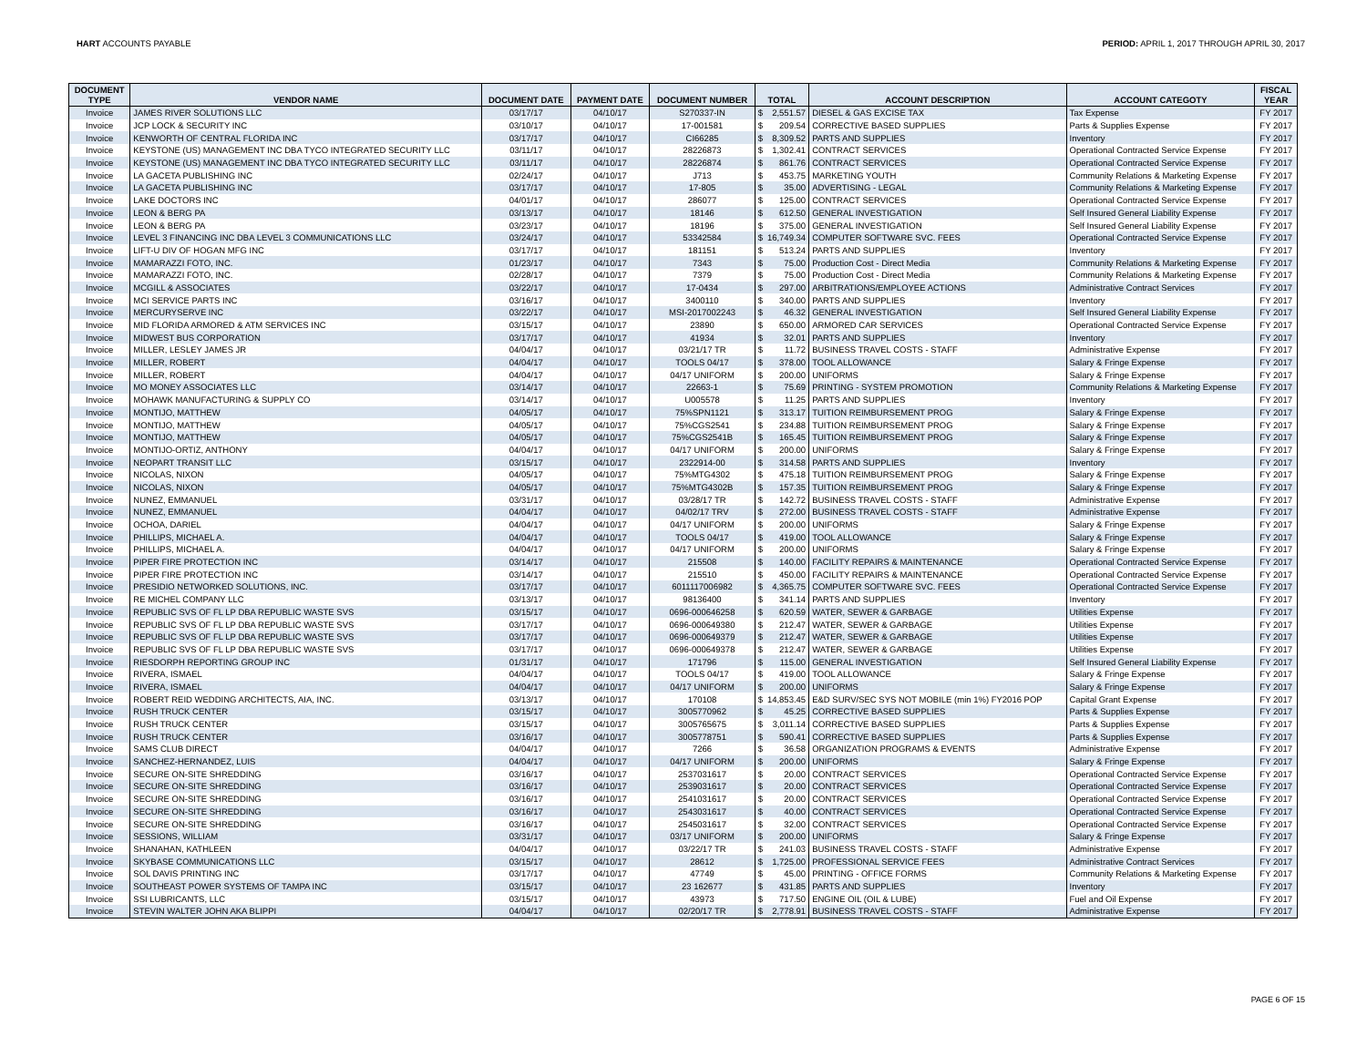HART ACCOUNTS PAYABLE PERIOD: APRIL 1, 2017 THROUGH APRIL 30, 2017
| DOCUMENT TYPE | VENDOR NAME | DOCUMENT DATE | PAYMENT DATE | DOCUMENT NUMBER | TOTAL | ACCOUNT DESCRIPTION | ACCOUNT CATEGOTY | FISCAL YEAR |
| --- | --- | --- | --- | --- | --- | --- | --- | --- |
| Invoice | JAMES RIVER SOLUTIONS LLC | 03/17/17 | 04/10/17 | S270337-IN | $ 2,551.57 | DIESEL & GAS EXCISE TAX | Tax Expense | FY 2017 |
| Invoice | JCP LOCK & SECURITY INC | 03/10/17 | 04/10/17 | 17-001581 | $ 209.54 | CORRECTIVE BASED SUPPLIES | Parts & Supplies Expense | FY 2017 |
| Invoice | KENWORTH OF CENTRAL FLORIDA INC | 03/17/17 | 04/10/17 | CI66285 | $ 8,309.52 | PARTS AND SUPPLIES | Inventory | FY 2017 |
| Invoice | KEYSTONE (US) MANAGEMENT INC DBA TYCO INTEGRATED SECURITY LLC | 03/11/17 | 04/10/17 | 28226873 | $ 1,302.41 | CONTRACT SERVICES | Operational Contracted Service Expense | FY 2017 |
| Invoice | KEYSTONE (US) MANAGEMENT INC DBA TYCO INTEGRATED SECURITY LLC | 03/11/17 | 04/10/17 | 28226874 | $ 861.76 | CONTRACT SERVICES | Operational Contracted Service Expense | FY 2017 |
| Invoice | LA GACETA PUBLISHING INC | 02/24/17 | 04/10/17 | J713 | $ 453.75 | MARKETING YOUTH | Community Relations & Marketing Expense | FY 2017 |
| Invoice | LA GACETA PUBLISHING INC | 03/17/17 | 04/10/17 | 17-805 | $ 35.00 | ADVERTISING - LEGAL | Community Relations & Marketing Expense | FY 2017 |
| Invoice | LAKE DOCTORS INC | 04/01/17 | 04/10/17 | 286077 | $ 125.00 | CONTRACT SERVICES | Operational Contracted Service Expense | FY 2017 |
| Invoice | LEON & BERG PA | 03/13/17 | 04/10/17 | 18146 | $ 612.50 | GENERAL INVESTIGATION | Self Insured General Liability Expense | FY 2017 |
| Invoice | LEON & BERG PA | 03/23/17 | 04/10/17 | 18196 | $ 375.00 | GENERAL INVESTIGATION | Self Insured General Liability Expense | FY 2017 |
| Invoice | LEVEL 3 FINANCING INC DBA LEVEL 3 COMMUNICATIONS LLC | 03/24/17 | 04/10/17 | 53342584 | $ 16,749.34 | COMPUTER SOFTWARE SVC. FEES | Operational Contracted Service Expense | FY 2017 |
| Invoice | LIFT-U DIV OF HOGAN MFG INC | 03/17/17 | 04/10/17 | 181151 | $ 513.24 | PARTS AND SUPPLIES | Inventory | FY 2017 |
| Invoice | MAMARAZZI FOTO, INC. | 01/23/17 | 04/10/17 | 7343 | $ 75.00 | Production Cost - Direct Media | Community Relations & Marketing Expense | FY 2017 |
| Invoice | MAMARAZZI FOTO, INC. | 02/28/17 | 04/10/17 | 7379 | $ 75.00 | Production Cost - Direct Media | Community Relations & Marketing Expense | FY 2017 |
| Invoice | MCGILL & ASSOCIATES | 03/22/17 | 04/10/17 | 17-0434 | $ 297.00 | ARBITRATIONS/EMPLOYEE ACTIONS | Administrative Contract Services | FY 2017 |
| Invoice | MCI SERVICE PARTS INC | 03/16/17 | 04/10/17 | 3400110 | $ 340.00 | PARTS AND SUPPLIES | Inventory | FY 2017 |
| Invoice | MERCURYSERVE INC | 03/22/17 | 04/10/17 | MSI-2017002243 | $ 46.32 | GENERAL INVESTIGATION | Self Insured General Liability Expense | FY 2017 |
| Invoice | MID FLORIDA ARMORED & ATM SERVICES INC | 03/15/17 | 04/10/17 | 23890 | $ 650.00 | ARMORED CAR SERVICES | Operational Contracted Service Expense | FY 2017 |
| Invoice | MIDWEST BUS CORPORATION | 03/17/17 | 04/10/17 | 41934 | $ 32.01 | PARTS AND SUPPLIES | Inventory | FY 2017 |
| Invoice | MILLER, LESLEY JAMES JR | 04/04/17 | 04/10/17 | 03/21/17 TR | $ 11.72 | BUSINESS TRAVEL COSTS - STAFF | Administrative Expense | FY 2017 |
| Invoice | MILLER, ROBERT | 04/04/17 | 04/10/17 | TOOLS 04/17 | $ 378.00 | TOOL ALLOWANCE | Salary & Fringe Expense | FY 2017 |
| Invoice | MILLER, ROBERT | 04/04/17 | 04/10/17 | 04/17 UNIFORM | $ 200.00 | UNIFORMS | Salary & Fringe Expense | FY 2017 |
| Invoice | MO MONEY ASSOCIATES LLC | 03/14/17 | 04/10/17 | 22663-1 | $ 75.69 | PRINTING - SYSTEM PROMOTION | Community Relations & Marketing Expense | FY 2017 |
| Invoice | MOHAWK MANUFACTURING & SUPPLY CO | 03/14/17 | 04/10/17 | U005578 | $ 11.25 | PARTS AND SUPPLIES | Inventory | FY 2017 |
| Invoice | MONTIJO, MATTHEW | 04/05/17 | 04/10/17 | 75%SPN1121 | $ 313.17 | TUITION REIMBURSEMENT PROG | Salary & Fringe Expense | FY 2017 |
| Invoice | MONTIJO, MATTHEW | 04/05/17 | 04/10/17 | 75%CGS2541 | $ 234.88 | TUITION REIMBURSEMENT PROG | Salary & Fringe Expense | FY 2017 |
| Invoice | MONTIJO, MATTHEW | 04/05/17 | 04/10/17 | 75%CGS2541B | $ 165.45 | TUITION REIMBURSEMENT PROG | Salary & Fringe Expense | FY 2017 |
| Invoice | MONTIJO-ORTIZ, ANTHONY | 04/04/17 | 04/10/17 | 04/17 UNIFORM | $ 200.00 | UNIFORMS | Salary & Fringe Expense | FY 2017 |
| Invoice | NEOPART TRANSIT LLC | 03/15/17 | 04/10/17 | 2322914-00 | $ 314.58 | PARTS AND SUPPLIES | Inventory | FY 2017 |
| Invoice | NICOLAS, NIXON | 04/05/17 | 04/10/17 | 75%MTG4302 | $ 475.18 | TUITION REIMBURSEMENT PROG | Salary & Fringe Expense | FY 2017 |
| Invoice | NICOLAS, NIXON | 04/05/17 | 04/10/17 | 75%MTG4302B | $ 157.35 | TUITION REIMBURSEMENT PROG | Salary & Fringe Expense | FY 2017 |
| Invoice | NUNEZ, EMMANUEL | 03/31/17 | 04/10/17 | 03/28/17 TR | $ 142.72 | BUSINESS TRAVEL COSTS - STAFF | Administrative Expense | FY 2017 |
| Invoice | NUNEZ, EMMANUEL | 04/04/17 | 04/10/17 | 04/02/17 TRV | $ 272.00 | BUSINESS TRAVEL COSTS - STAFF | Administrative Expense | FY 2017 |
| Invoice | OCHOA, DARIEL | 04/04/17 | 04/10/17 | 04/17 UNIFORM | $ 200.00 | UNIFORMS | Salary & Fringe Expense | FY 2017 |
| Invoice | PHILLIPS, MICHAEL A. | 04/04/17 | 04/10/17 | TOOLS 04/17 | $ 419.00 | TOOL ALLOWANCE | Salary & Fringe Expense | FY 2017 |
| Invoice | PHILLIPS, MICHAEL A. | 04/04/17 | 04/10/17 | 04/17 UNIFORM | $ 200.00 | UNIFORMS | Salary & Fringe Expense | FY 2017 |
| Invoice | PIPER FIRE PROTECTION INC | 03/14/17 | 04/10/17 | 215508 | $ 140.00 | FACILITY REPAIRS & MAINTENANCE | Operational Contracted Service Expense | FY 2017 |
| Invoice | PIPER FIRE PROTECTION INC | 03/14/17 | 04/10/17 | 215510 | $ 450.00 | FACILITY REPAIRS & MAINTENANCE | Operational Contracted Service Expense | FY 2017 |
| Invoice | PRESIDIO NETWORKED SOLUTIONS, INC. | 03/17/17 | 04/10/17 | 6011117006982 | $ 4,365.75 | COMPUTER SOFTWARE SVC. FEES | Operational Contracted Service Expense | FY 2017 |
| Invoice | RE MICHEL COMPANY LLC | 03/13/17 | 04/10/17 | 98136400 | $ 341.14 | PARTS AND SUPPLIES | Inventory | FY 2017 |
| Invoice | REPUBLIC SVS OF FL LP DBA REPUBLIC WASTE SVS | 03/15/17 | 04/10/17 | 0696-000646258 | $ 620.59 | WATER, SEWER & GARBAGE | Utilities Expense | FY 2017 |
| Invoice | REPUBLIC SVS OF FL LP DBA REPUBLIC WASTE SVS | 03/17/17 | 04/10/17 | 0696-000649380 | $ 212.47 | WATER, SEWER & GARBAGE | Utilities Expense | FY 2017 |
| Invoice | REPUBLIC SVS OF FL LP DBA REPUBLIC WASTE SVS | 03/17/17 | 04/10/17 | 0696-000649379 | $ 212.47 | WATER, SEWER & GARBAGE | Utilities Expense | FY 2017 |
| Invoice | REPUBLIC SVS OF FL LP DBA REPUBLIC WASTE SVS | 03/17/17 | 04/10/17 | 0696-000649378 | $ 212.47 | WATER, SEWER & GARBAGE | Utilities Expense | FY 2017 |
| Invoice | RIESDORPH REPORTING GROUP INC | 01/31/17 | 04/10/17 | 171796 | $ 115.00 | GENERAL INVESTIGATION | Self Insured General Liability Expense | FY 2017 |
| Invoice | RIVERA, ISMAEL | 04/04/17 | 04/10/17 | TOOLS 04/17 | $ 419.00 | TOOL ALLOWANCE | Salary & Fringe Expense | FY 2017 |
| Invoice | RIVERA, ISMAEL | 04/04/17 | 04/10/17 | 04/17 UNIFORM | $ 200.00 | UNIFORMS | Salary & Fringe Expense | FY 2017 |
| Invoice | ROBERT REID WEDDING ARCHITECTS, AIA, INC. | 03/13/17 | 04/10/17 | 170108 | $ 14,853.45 | E&D SURV/SEC SYS NOT MOBILE (min 1%) FY2016 POP | Capital Grant Expense | FY 2017 |
| Invoice | RUSH TRUCK CENTER | 03/15/17 | 04/10/17 | 3005770962 | $ 45.25 | CORRECTIVE BASED SUPPLIES | Parts & Supplies Expense | FY 2017 |
| Invoice | RUSH TRUCK CENTER | 03/15/17 | 04/10/17 | 3005765675 | $ 3,011.14 | CORRECTIVE BASED SUPPLIES | Parts & Supplies Expense | FY 2017 |
| Invoice | RUSH TRUCK CENTER | 03/16/17 | 04/10/17 | 3005778751 | $ 590.41 | CORRECTIVE BASED SUPPLIES | Parts & Supplies Expense | FY 2017 |
| Invoice | SAMS CLUB DIRECT | 04/04/17 | 04/10/17 | 7266 | $ 36.58 | ORGANIZATION PROGRAMS & EVENTS | Administrative Expense | FY 2017 |
| Invoice | SANCHEZ-HERNANDEZ, LUIS | 04/04/17 | 04/10/17 | 04/17 UNIFORM | $ 200.00 | UNIFORMS | Salary & Fringe Expense | FY 2017 |
| Invoice | SECURE ON-SITE SHREDDING | 03/16/17 | 04/10/17 | 2537031617 | $ 20.00 | CONTRACT SERVICES | Operational Contracted Service Expense | FY 2017 |
| Invoice | SECURE ON-SITE SHREDDING | 03/16/17 | 04/10/17 | 2539031617 | $ 20.00 | CONTRACT SERVICES | Operational Contracted Service Expense | FY 2017 |
| Invoice | SECURE ON-SITE SHREDDING | 03/16/17 | 04/10/17 | 2541031617 | $ 20.00 | CONTRACT SERVICES | Operational Contracted Service Expense | FY 2017 |
| Invoice | SECURE ON-SITE SHREDDING | 03/16/17 | 04/10/17 | 2543031617 | $ 40.00 | CONTRACT SERVICES | Operational Contracted Service Expense | FY 2017 |
| Invoice | SECURE ON-SITE SHREDDING | 03/16/17 | 04/10/17 | 2545031617 | $ 32.00 | CONTRACT SERVICES | Operational Contracted Service Expense | FY 2017 |
| Invoice | SESSIONS, WILLIAM | 03/31/17 | 04/10/17 | 03/17 UNIFORM | $ 200.00 | UNIFORMS | Salary & Fringe Expense | FY 2017 |
| Invoice | SHANAHAN, KATHLEEN | 04/04/17 | 04/10/17 | 03/22/17 TR | $ 241.03 | BUSINESS TRAVEL COSTS - STAFF | Administrative Expense | FY 2017 |
| Invoice | SKYBASE COMMUNICATIONS LLC | 03/15/17 | 04/10/17 | 28612 | $ 1,725.00 | PROFESSIONAL SERVICE FEES | Administrative Contract Services | FY 2017 |
| Invoice | SOL DAVIS PRINTING INC | 03/17/17 | 04/10/17 | 47749 | $ 45.00 | PRINTING - OFFICE FORMS | Community Relations & Marketing Expense | FY 2017 |
| Invoice | SOUTHEAST POWER SYSTEMS OF TAMPA INC | 03/15/17 | 04/10/17 | 23 162677 | $ 431.85 | PARTS AND SUPPLIES | Inventory | FY 2017 |
| Invoice | SSI LUBRICANTS, LLC | 03/15/17 | 04/10/17 | 43973 | $ 717.50 | ENGINE OIL (OIL & LUBE) | Fuel and Oil Expense | FY 2017 |
| Invoice | STEVIN WALTER JOHN AKA BLIPPI | 04/04/17 | 04/10/17 | 02/20/17 TR | $ 2,778.91 | BUSINESS TRAVEL COSTS - STAFF | Administrative Expense | FY 2017 |
PAGE 6 OF 15